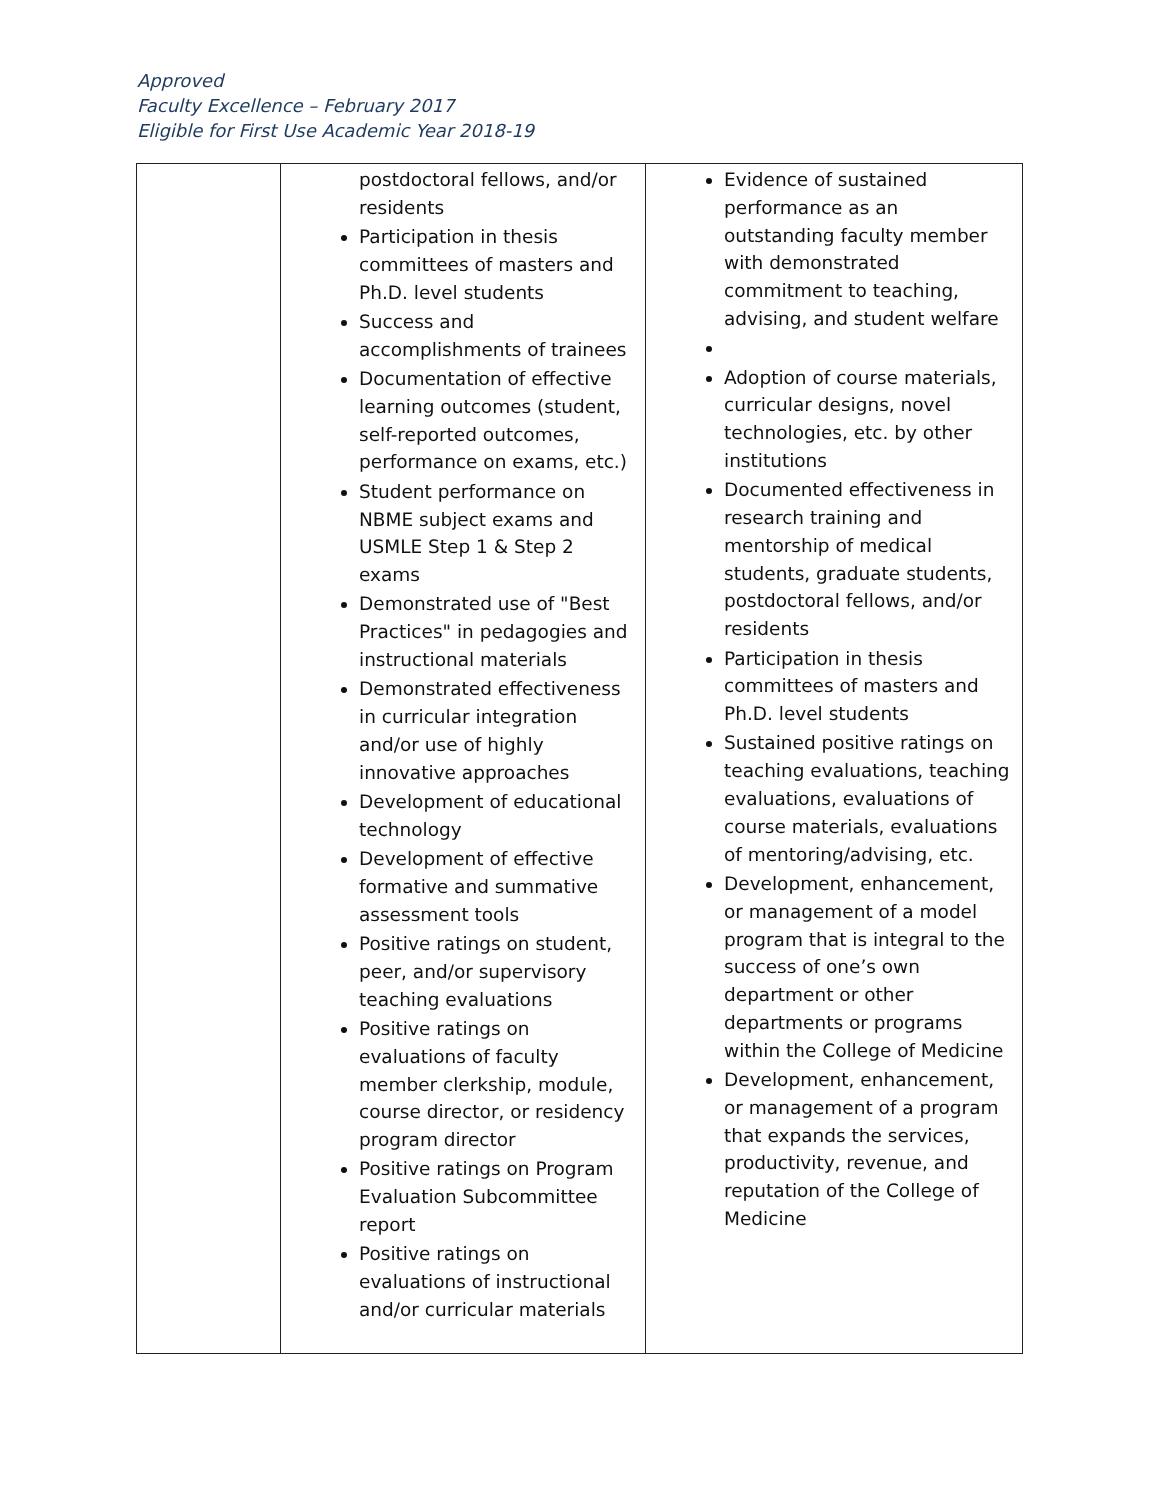Approved
Faculty Excellence – February 2017
Eligible for First Use Academic Year 2018-19
| | postdoctoral fellows, and/or residents Participation in thesis committees of masters and Ph.D. level students Success and accomplishments of trainees Documentation of effective learning outcomes (student, self-reported outcomes, performance on exams, etc.) Student performance on NBME subject exams and USMLE Step 1 & Step 2 exams Demonstrated use of "Best Practices" in pedagogies and instructional materials Demonstrated effectiveness in curricular integration and/or use of highly innovative approaches Development of educational technology Development of effective formative and summative assessment tools Positive ratings on student, peer, and/or supervisory teaching evaluations Positive ratings on evaluations of faculty member clerkship, module, course director, or residency program director Positive ratings on Program Evaluation Subcommittee report Positive ratings on evaluations of instructional and/or curricular materials | Evidence of sustained performance as an outstanding faculty member with demonstrated commitment to teaching, advising, and student welfare Adoption of course materials, curricular designs, novel technologies, etc. by other institutions Documented effectiveness in research training and mentorship of medical students, graduate students, postdoctoral fellows, and/or residents Participation in thesis committees of masters and Ph.D. level students Sustained positive ratings on teaching evaluations, teaching evaluations, evaluations of course materials, evaluations of mentoring/advising, etc. Development, enhancement, or management of a model program that is integral to the success of one’s own department or other departments or programs within the College of Medicine Development, enhancement, or management of a program that expands the services, productivity, revenue, and reputation of the College of Medicine |